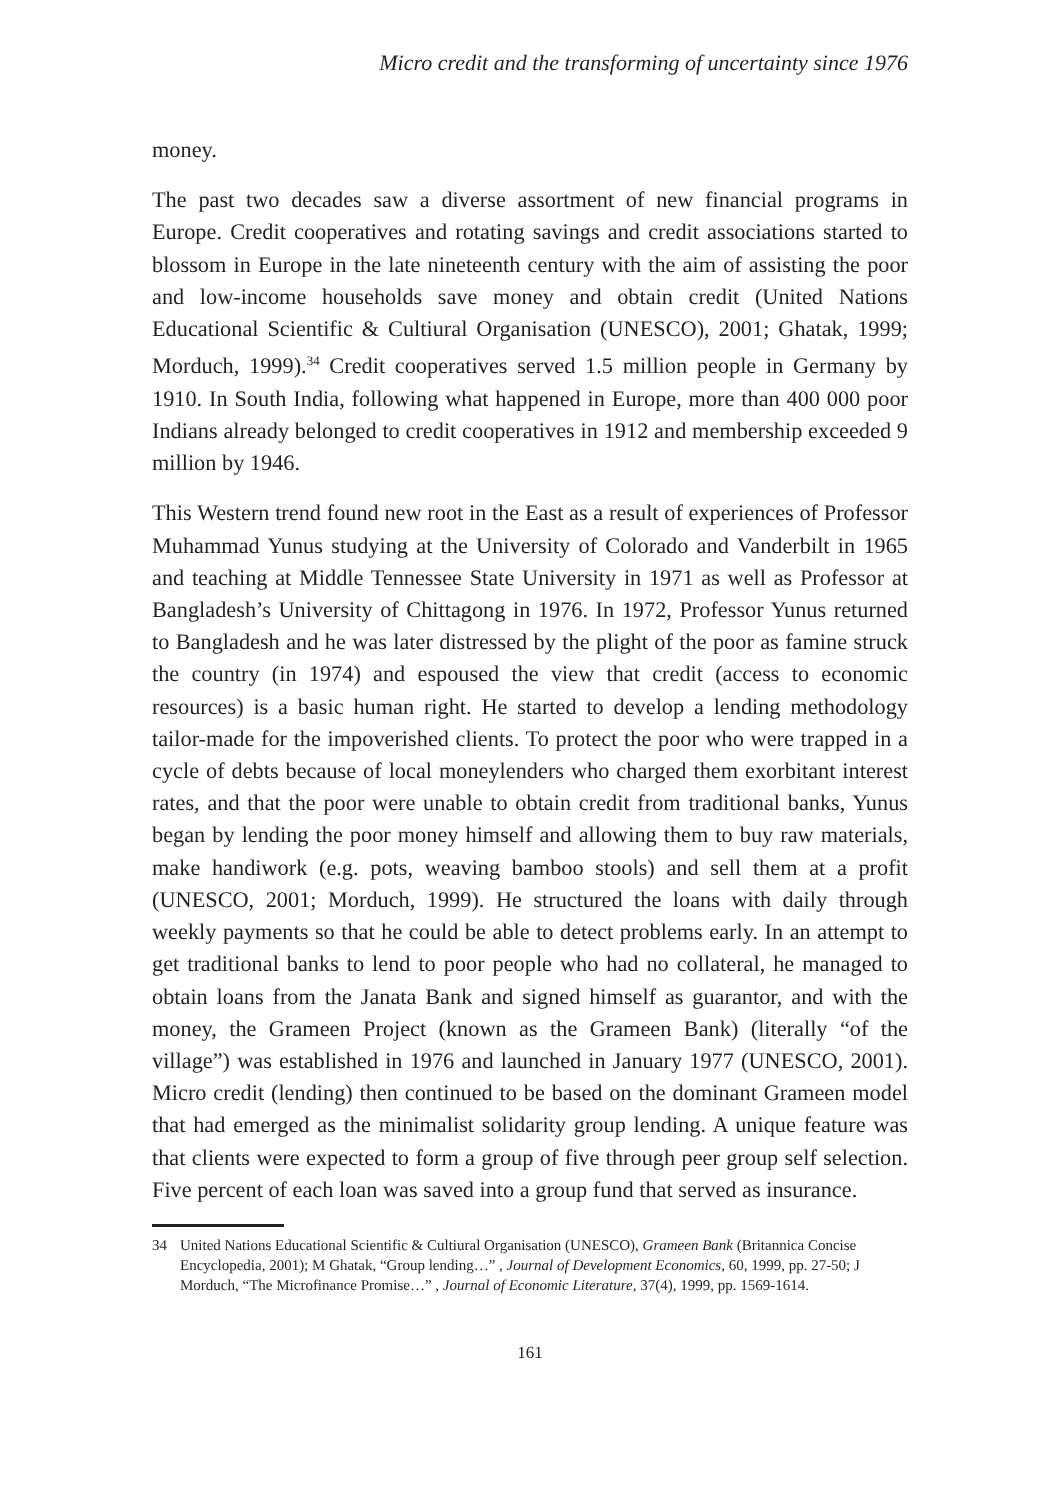Micro credit and the transforming of uncertainty since 1976
money.
The past two decades saw a diverse assortment of new financial programs in Europe. Credit cooperatives and rotating savings and credit associations started to blossom in Europe in the late nineteenth century with the aim of assisting the poor and low-income households save money and obtain credit (United Nations Educational Scientific & Cultiural Organisation (UNESCO), 2001; Ghatak, 1999; Morduch, 1999).<sup>34</sup> Credit cooperatives served 1.5 million people in Germany by 1910. In South India, following what happened in Europe, more than 400 000 poor Indians already belonged to credit cooperatives in 1912 and membership exceeded 9 million by 1946.
This Western trend found new root in the East as a result of experiences of Professor Muhammad Yunus studying at the University of Colorado and Vanderbilt in 1965 and teaching at Middle Tennessee State University in 1971 as well as Professor at Bangladesh’s University of Chittagong in 1976. In 1972, Professor Yunus returned to Bangladesh and he was later distressed by the plight of the poor as famine struck the country (in 1974) and espoused the view that credit (access to economic resources) is a basic human right. He started to develop a lending methodology tailor-made for the impoverished clients. To protect the poor who were trapped in a cycle of debts because of local moneylenders who charged them exorbitant interest rates, and that the poor were unable to obtain credit from traditional banks, Yunus began by lending the poor money himself and allowing them to buy raw materials, make handiwork (e.g. pots, weaving bamboo stools) and sell them at a profit (UNESCO, 2001; Morduch, 1999). He structured the loans with daily through weekly payments so that he could be able to detect problems early. In an attempt to get traditional banks to lend to poor people who had no collateral, he managed to obtain loans from the Janata Bank and signed himself as guarantor, and with the money, the Grameen Project (known as the Grameen Bank) (literally “of the village”) was established in 1976 and launched in January 1977 (UNESCO, 2001). Micro credit (lending) then continued to be based on the dominant Grameen model that had emerged as the minimalist solidarity group lending. A unique feature was that clients were expected to form a group of five through peer group self selection. Five percent of each loan was saved into a group fund that served as insurance.
34 United Nations Educational Scientific & Cultiural Organisation (UNESCO), Grameen Bank (Britannica Concise Encyclopedia, 2001); M Ghatak, “Group lending…” , Journal of Development Economics, 60, 1999, pp. 27-50; J Morduch, “The Microfinance Promise…” , Journal of Economic Literature, 37(4), 1999, pp. 1569-1614.
161